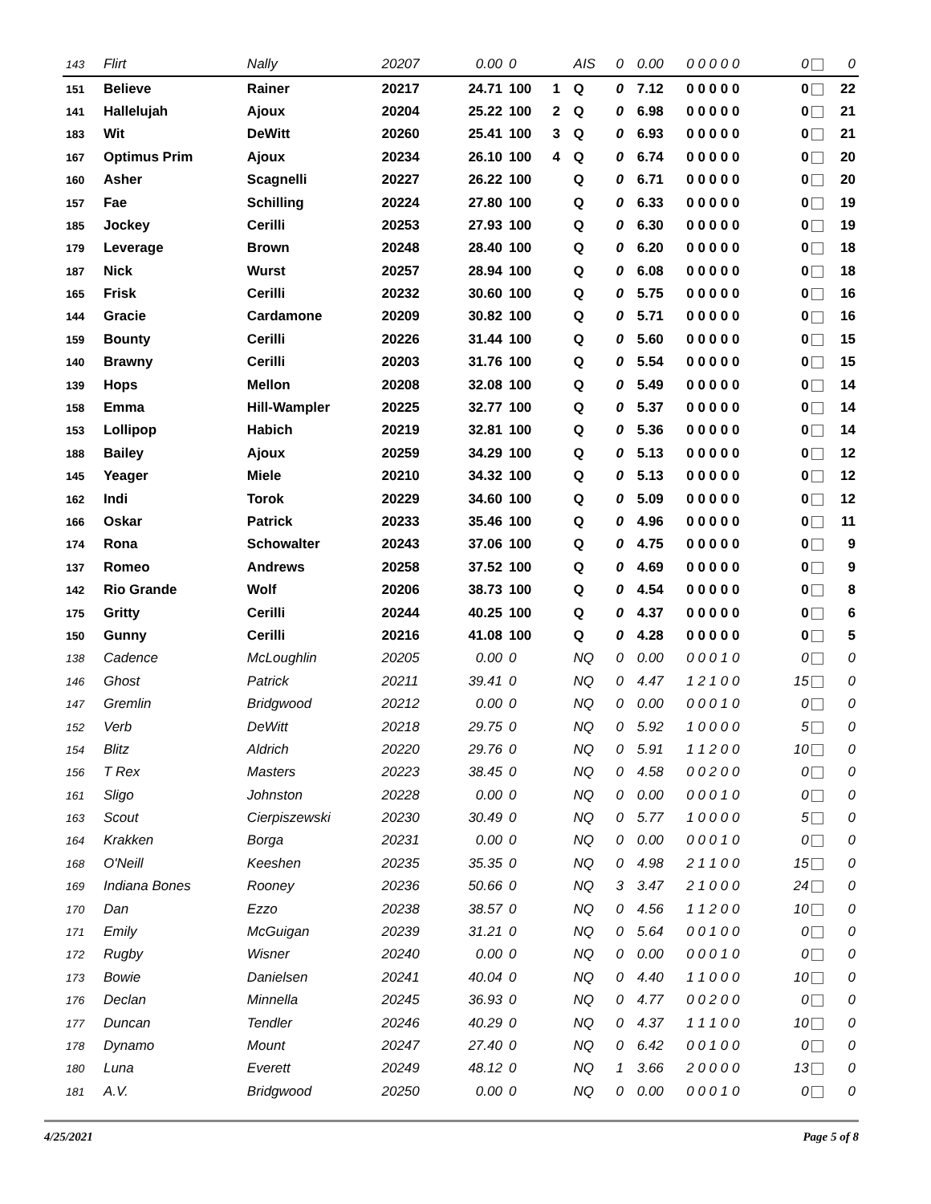| 143 | Flirt | Nally | 20207 | 0.00 | 0 | | AIS | 0 | 0.00 | 0 0 0 0 0 | 0 | 0 |
| 151 | Believe | Rainer | 20217 | 24.71 | 100 | 1 | Q | 0 | 7.12 | 0 0 0 0 0 | 0 | 22 |
| 141 | Hallelujah | Ajoux | 20204 | 25.22 | 100 | 2 | Q | 0 | 6.98 | 0 0 0 0 0 | 0 | 21 |
| 183 | Wit | DeWitt | 20260 | 25.41 | 100 | 3 | Q | 0 | 6.93 | 0 0 0 0 0 | 0 | 21 |
| 167 | Optimus Prim | Ajoux | 20234 | 26.10 | 100 | 4 | Q | 0 | 6.74 | 0 0 0 0 0 | 0 | 20 |
| 160 | Asher | Scagnelli | 20227 | 26.22 | 100 | | Q | 0 | 6.71 | 0 0 0 0 0 | 0 | 20 |
| 157 | Fae | Schilling | 20224 | 27.80 | 100 | | Q | 0 | 6.33 | 0 0 0 0 0 | 0 | 19 |
| 185 | Jockey | Cerilli | 20253 | 27.93 | 100 | | Q | 0 | 6.30 | 0 0 0 0 0 | 0 | 19 |
| 179 | Leverage | Brown | 20248 | 28.40 | 100 | | Q | 0 | 6.20 | 0 0 0 0 0 | 0 | 18 |
| 187 | Nick | Wurst | 20257 | 28.94 | 100 | | Q | 0 | 6.08 | 0 0 0 0 0 | 0 | 18 |
| 165 | Frisk | Cerilli | 20232 | 30.60 | 100 | | Q | 0 | 5.75 | 0 0 0 0 0 | 0 | 16 |
| 144 | Gracie | Cardamone | 20209 | 30.82 | 100 | | Q | 0 | 5.71 | 0 0 0 0 0 | 0 | 16 |
| 159 | Bounty | Cerilli | 20226 | 31.44 | 100 | | Q | 0 | 5.60 | 0 0 0 0 0 | 0 | 15 |
| 140 | Brawny | Cerilli | 20203 | 31.76 | 100 | | Q | 0 | 5.54 | 0 0 0 0 0 | 0 | 15 |
| 139 | Hops | Mellon | 20208 | 32.08 | 100 | | Q | 0 | 5.49 | 0 0 0 0 0 | 0 | 14 |
| 158 | Emma | Hill-Wampler | 20225 | 32.77 | 100 | | Q | 0 | 5.37 | 0 0 0 0 0 | 0 | 14 |
| 153 | Lollipop | Habich | 20219 | 32.81 | 100 | | Q | 0 | 5.36 | 0 0 0 0 0 | 0 | 14 |
| 188 | Bailey | Ajoux | 20259 | 34.29 | 100 | | Q | 0 | 5.13 | 0 0 0 0 0 | 0 | 12 |
| 145 | Yeager | Miele | 20210 | 34.32 | 100 | | Q | 0 | 5.13 | 0 0 0 0 0 | 0 | 12 |
| 162 | Indi | Torok | 20229 | 34.60 | 100 | | Q | 0 | 5.09 | 0 0 0 0 0 | 0 | 12 |
| 166 | Oskar | Patrick | 20233 | 35.46 | 100 | | Q | 0 | 4.96 | 0 0 0 0 0 | 0 | 11 |
| 174 | Rona | Schowalter | 20243 | 37.06 | 100 | | Q | 0 | 4.75 | 0 0 0 0 0 | 0 | 9 |
| 137 | Romeo | Andrews | 20258 | 37.52 | 100 | | Q | 0 | 4.69 | 0 0 0 0 0 | 0 | 9 |
| 142 | Rio Grande | Wolf | 20206 | 38.73 | 100 | | Q | 0 | 4.54 | 0 0 0 0 0 | 0 | 8 |
| 175 | Gritty | Cerilli | 20244 | 40.25 | 100 | | Q | 0 | 4.37 | 0 0 0 0 0 | 0 | 6 |
| 150 | Gunny | Cerilli | 20216 | 41.08 | 100 | | Q | 0 | 4.28 | 0 0 0 0 0 | 0 | 5 |
| 138 | Cadence | McLoughlin | 20205 | 0.00 | 0 | | NQ | 0 | 0.00 | 0 0 0 1 0 | 0 | 0 |
| 146 | Ghost | Patrick | 20211 | 39.41 | 0 | | NQ | 0 | 4.47 | 1 2 1 0 0 | 15 | 0 |
| 147 | Gremlin | Bridgwood | 20212 | 0.00 | 0 | | NQ | 0 | 0.00 | 0 0 0 1 0 | 0 | 0 |
| 152 | Verb | DeWitt | 20218 | 29.75 | 0 | | NQ | 0 | 5.92 | 1 0 0 0 0 | 5 | 0 |
| 154 | Blitz | Aldrich | 20220 | 29.76 | 0 | | NQ | 0 | 5.91 | 1 1 2 0 0 | 10 | 0 |
| 156 | T Rex | Masters | 20223 | 38.45 | 0 | | NQ | 0 | 4.58 | 0 0 2 0 0 | 0 | 0 |
| 161 | Sligo | Johnston | 20228 | 0.00 | 0 | | NQ | 0 | 0.00 | 0 0 0 1 0 | 0 | 0 |
| 163 | Scout | Cierpiszewski | 20230 | 30.49 | 0 | | NQ | 0 | 5.77 | 1 0 0 0 0 | 5 | 0 |
| 164 | Krakken | Borga | 20231 | 0.00 | 0 | | NQ | 0 | 0.00 | 0 0 0 1 0 | 0 | 0 |
| 168 | O'Neill | Keeshen | 20235 | 35.35 | 0 | | NQ | 0 | 4.98 | 2 1 1 0 0 | 15 | 0 |
| 169 | Indiana Bones | Rooney | 20236 | 50.66 | 0 | | NQ | 3 | 3.47 | 2 1 0 0 0 | 24 | 0 |
| 170 | Dan | Ezzo | 20238 | 38.57 | 0 | | NQ | 0 | 4.56 | 1 1 2 0 0 | 10 | 0 |
| 171 | Emily | McGuigan | 20239 | 31.21 | 0 | | NQ | 0 | 5.64 | 0 0 1 0 0 | 0 | 0 |
| 172 | Rugby | Wisner | 20240 | 0.00 | 0 | | NQ | 0 | 0.00 | 0 0 0 1 0 | 0 | 0 |
| 173 | Bowie | Danielsen | 20241 | 40.04 | 0 | | NQ | 0 | 4.40 | 1 1 0 0 0 | 10 | 0 |
| 176 | Declan | Minnella | 20245 | 36.93 | 0 | | NQ | 0 | 4.77 | 0 0 2 0 0 | 0 | 0 |
| 177 | Duncan | Tendler | 20246 | 40.29 | 0 | | NQ | 0 | 4.37 | 1 1 1 0 0 | 10 | 0 |
| 178 | Dynamo | Mount | 20247 | 27.40 | 0 | | NQ | 0 | 6.42 | 0 0 1 0 0 | 0 | 0 |
| 180 | Luna | Everett | 20249 | 48.12 | 0 | | NQ | 1 | 3.66 | 2 0 0 0 0 | 13 | 0 |
| 181 | A.V. | Bridgwood | 20250 | 0.00 | 0 | | NQ | 0 | 0.00 | 0 0 0 1 0 | 0 | 0 |
4/25/2021 Page 5 of 8